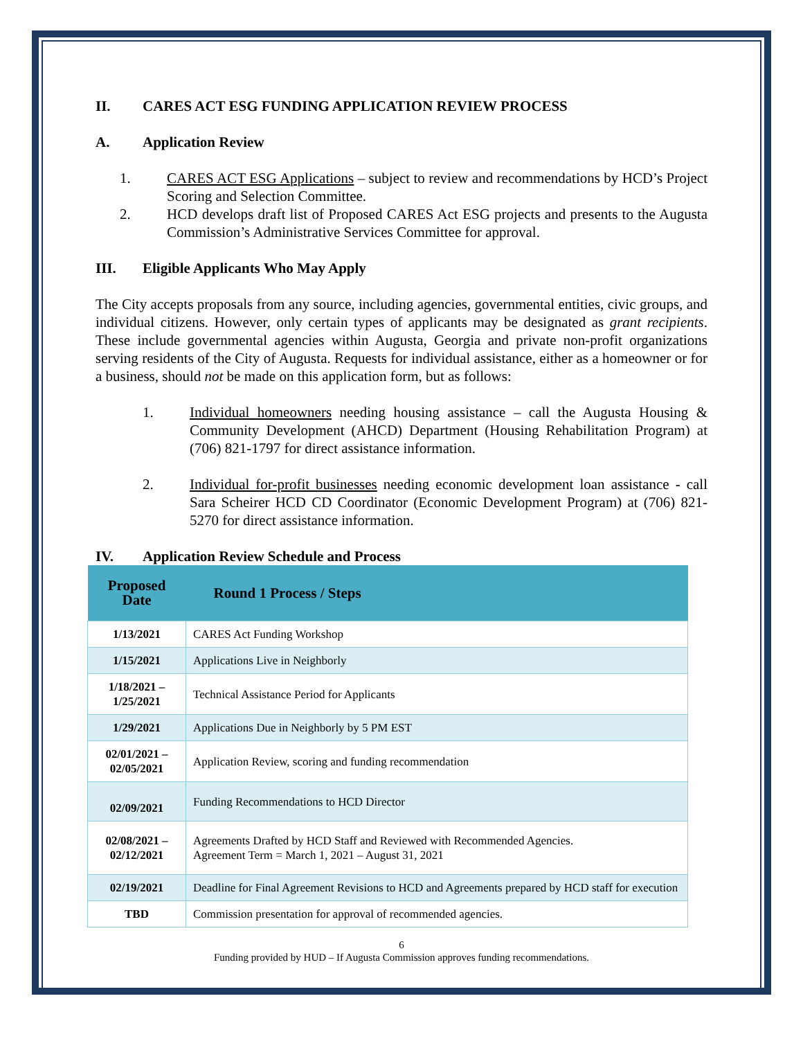II. CARES ACT ESG FUNDING APPLICATION REVIEW PROCESS
A. Application Review
1. CARES ACT ESG Applications – subject to review and recommendations by HCD’s Project Scoring and Selection Committee.
2. HCD develops draft list of Proposed CARES Act ESG projects and presents to the Augusta Commission’s Administrative Services Committee for approval.
III. Eligible Applicants Who May Apply
The City accepts proposals from any source, including agencies, governmental entities, civic groups, and individual citizens. However, only certain types of applicants may be designated as grant recipients. These include governmental agencies within Augusta, Georgia and private non-profit organizations serving residents of the City of Augusta. Requests for individual assistance, either as a homeowner or for a business, should not be made on this application form, but as follows:
1. Individual homeowners needing housing assistance – call the Augusta Housing & Community Development (AHCD) Department (Housing Rehabilitation Program) at (706) 821-1797 for direct assistance information.
2. Individual for-profit businesses needing economic development loan assistance - call Sara Scheirer HCD CD Coordinator (Economic Development Program) at (706) 821-5270 for direct assistance information.
IV. Application Review Schedule and Process
| Proposed Date | Round 1 Process / Steps |
| --- | --- |
| 1/13/2021 | CARES Act Funding Workshop |
| 1/15/2021 | Applications Live in Neighborly |
| 1/18/2021 – 1/25/2021 | Technical Assistance Period for Applicants |
| 1/29/2021 | Applications Due in Neighborly by 5 PM EST |
| 02/01/2021 – 02/05/2021 | Application Review, scoring and funding recommendation |
| 02/09/2021 | Funding Recommendations to HCD Director |
| 02/08/2021 – 02/12/2021 | Agreements Drafted by HCD Staff and Reviewed with Recommended Agencies. Agreement Term = March 1, 2021 – August 31, 2021 |
| 02/19/2021 | Deadline for Final Agreement Revisions to HCD and Agreements prepared by HCD staff for execution |
| TBD | Commission presentation for approval of recommended agencies. |
6
Funding provided by HUD – If Augusta Commission approves funding recommendations.